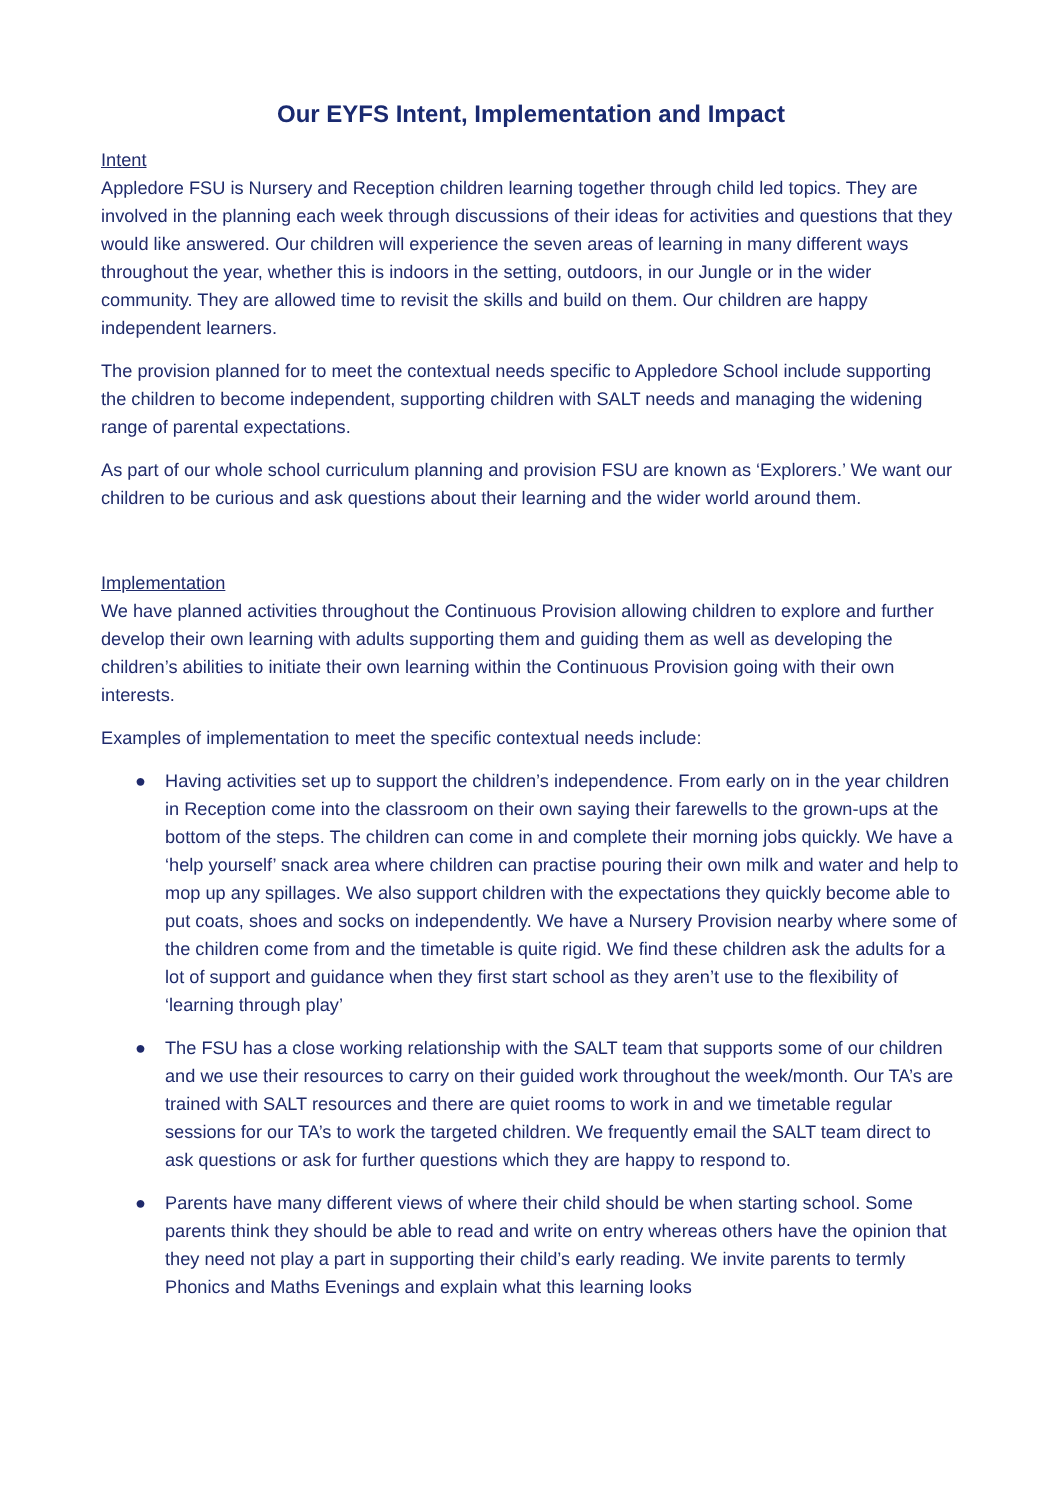Our EYFS Intent, Implementation and Impact
Intent
Appledore FSU is Nursery and Reception children learning together through child led topics. They are involved in the planning each week through discussions of their ideas for activities and questions that they would like answered. Our children will experience the seven areas of learning in many different ways throughout the year, whether this is indoors in the setting, outdoors, in our Jungle or in the wider community. They are allowed time to revisit the skills and build on them. Our children are happy independent learners.
The provision planned for to meet the contextual needs specific to Appledore School include supporting the children to become independent, supporting children with SALT needs and managing the widening range of parental expectations.
As part of our whole school curriculum planning and provision FSU are known as ‘Explorers.’ We want our children to be curious and ask questions about their learning and the wider world around them.
Implementation
We have planned activities throughout the Continuous Provision allowing children to explore and further develop their own learning with adults supporting them and guiding them as well as developing the children’s abilities to initiate their own learning within the Continuous Provision going with their own interests.
Examples of implementation to meet the specific contextual needs include:
● Having activities set up to support the children’s independence. From early on in the year children in Reception come into the classroom on their own saying their farewells to the grown-ups at the bottom of the steps. The children can come in and complete their morning jobs quickly. We have a ‘help yourself’ snack area where children can practise pouring their own milk and water and help to mop up any spillages. We also support children with the expectations they quickly become able to put coats, shoes and socks on independently. We have a Nursery Provision nearby where some of the children come from and the timetable is quite rigid. We find these children ask the adults for a lot of support and guidance when they first start school as they aren’t use to the flexibility of ‘learning through play’
● The FSU has a close working relationship with the SALT team that supports some of our children and we use their resources to carry on their guided work throughout the week/month. Our TA’s are trained with SALT resources and there are quiet rooms to work in and we timetable regular sessions for our TA’s to work the targeted children. We frequently email the SALT team direct to ask questions or ask for further questions which they are happy to respond to.
● Parents have many different views of where their child should be when starting school. Some parents think they should be able to read and write on entry whereas others have the opinion that they need not play a part in supporting their child’s early reading. We invite parents to termly Phonics and Maths Evenings and explain what this learning looks